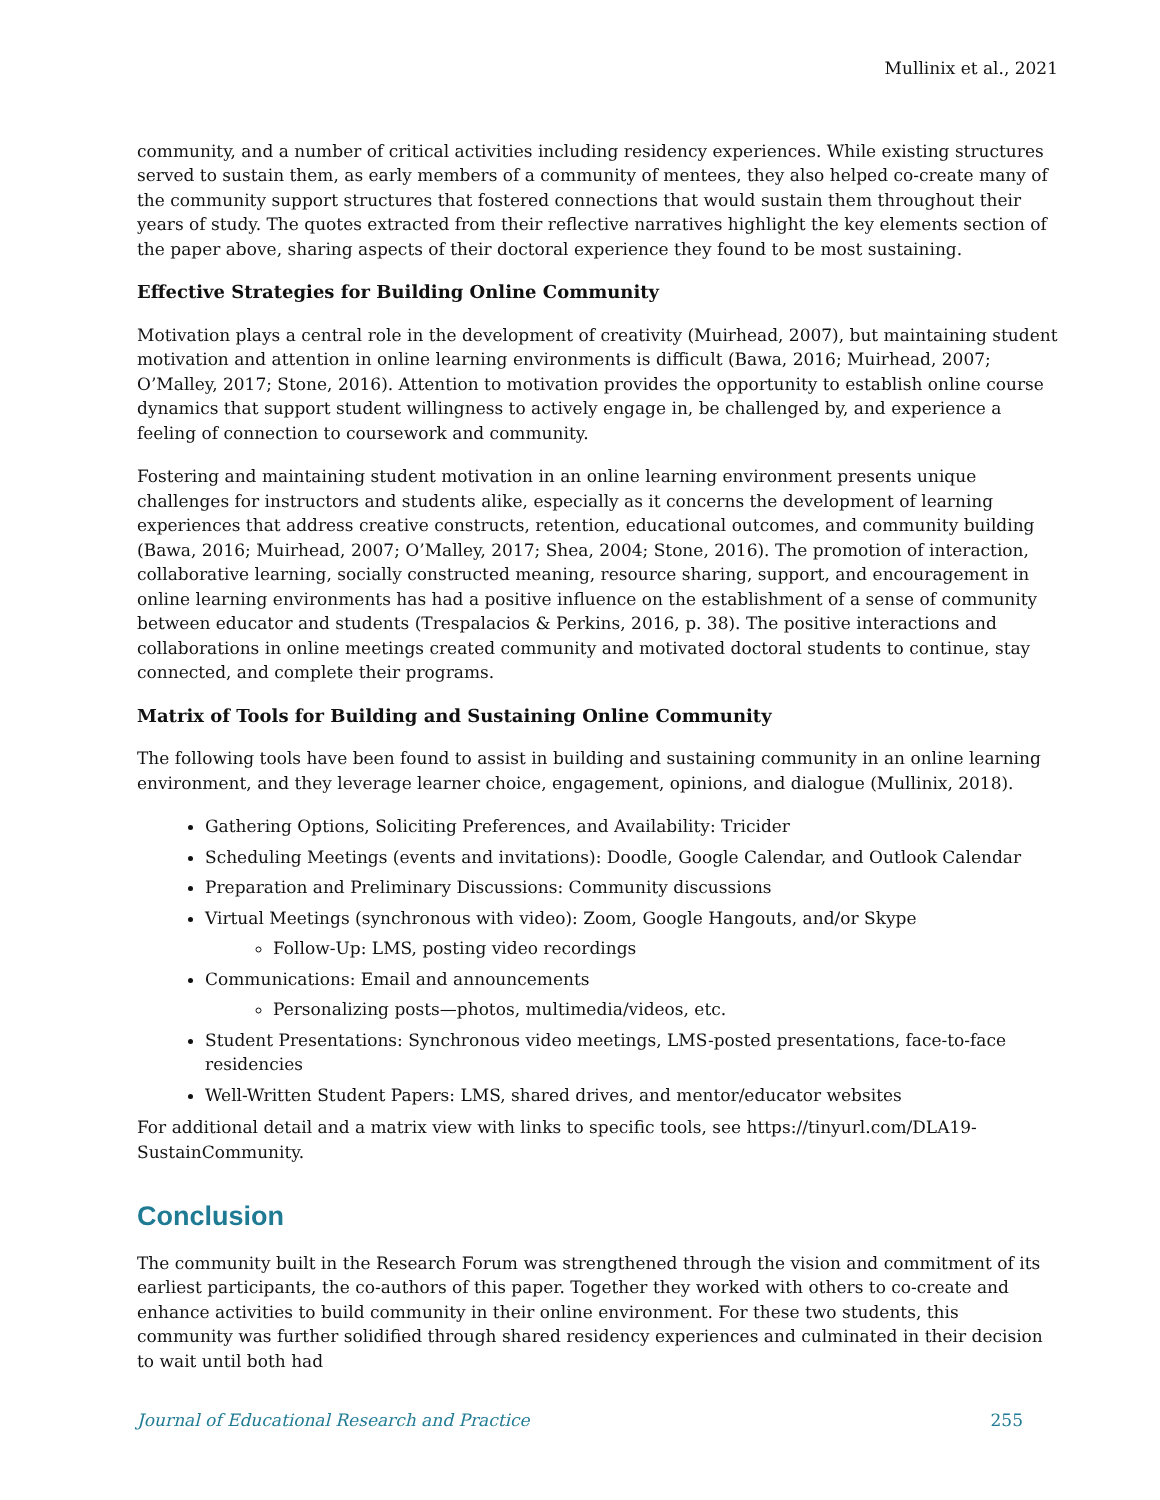Mullinix et al., 2021
community, and a number of critical activities including residency experiences. While existing structures served to sustain them, as early members of a community of mentees, they also helped co-create many of the community support structures that fostered connections that would sustain them throughout their years of study. The quotes extracted from their reflective narratives highlight the key elements section of the paper above, sharing aspects of their doctoral experience they found to be most sustaining.
Effective Strategies for Building Online Community
Motivation plays a central role in the development of creativity (Muirhead, 2007), but maintaining student motivation and attention in online learning environments is difficult (Bawa, 2016; Muirhead, 2007; O’Malley, 2017; Stone, 2016). Attention to motivation provides the opportunity to establish online course dynamics that support student willingness to actively engage in, be challenged by, and experience a feeling of connection to coursework and community.
Fostering and maintaining student motivation in an online learning environment presents unique challenges for instructors and students alike, especially as it concerns the development of learning experiences that address creative constructs, retention, educational outcomes, and community building (Bawa, 2016; Muirhead, 2007; O’Malley, 2017; Shea, 2004; Stone, 2016). The promotion of interaction, collaborative learning, socially constructed meaning, resource sharing, support, and encouragement in online learning environments has had a positive influence on the establishment of a sense of community between educator and students (Trespalacios & Perkins, 2016, p. 38). The positive interactions and collaborations in online meetings created community and motivated doctoral students to continue, stay connected, and complete their programs.
Matrix of Tools for Building and Sustaining Online Community
The following tools have been found to assist in building and sustaining community in an online learning environment, and they leverage learner choice, engagement, opinions, and dialogue (Mullinix, 2018).
Gathering Options, Soliciting Preferences, and Availability: Tricider
Scheduling Meetings (events and invitations): Doodle, Google Calendar, and Outlook Calendar
Preparation and Preliminary Discussions: Community discussions
Virtual Meetings (synchronous with video): Zoom, Google Hangouts, and/or Skype
Follow-Up: LMS, posting video recordings
Communications: Email and announcements
Personalizing posts—photos, multimedia/videos, etc.
Student Presentations: Synchronous video meetings, LMS-posted presentations, face-to-face residencies
Well-Written Student Papers: LMS, shared drives, and mentor/educator websites
For additional detail and a matrix view with links to specific tools, see https://tinyurl.com/DLA19-SustainCommunity.
Conclusion
The community built in the Research Forum was strengthened through the vision and commitment of its earliest participants, the co-authors of this paper. Together they worked with others to co-create and enhance activities to build community in their online environment. For these two students, this community was further solidified through shared residency experiences and culminated in their decision to wait until both had
Journal of Educational Research and Practice 255